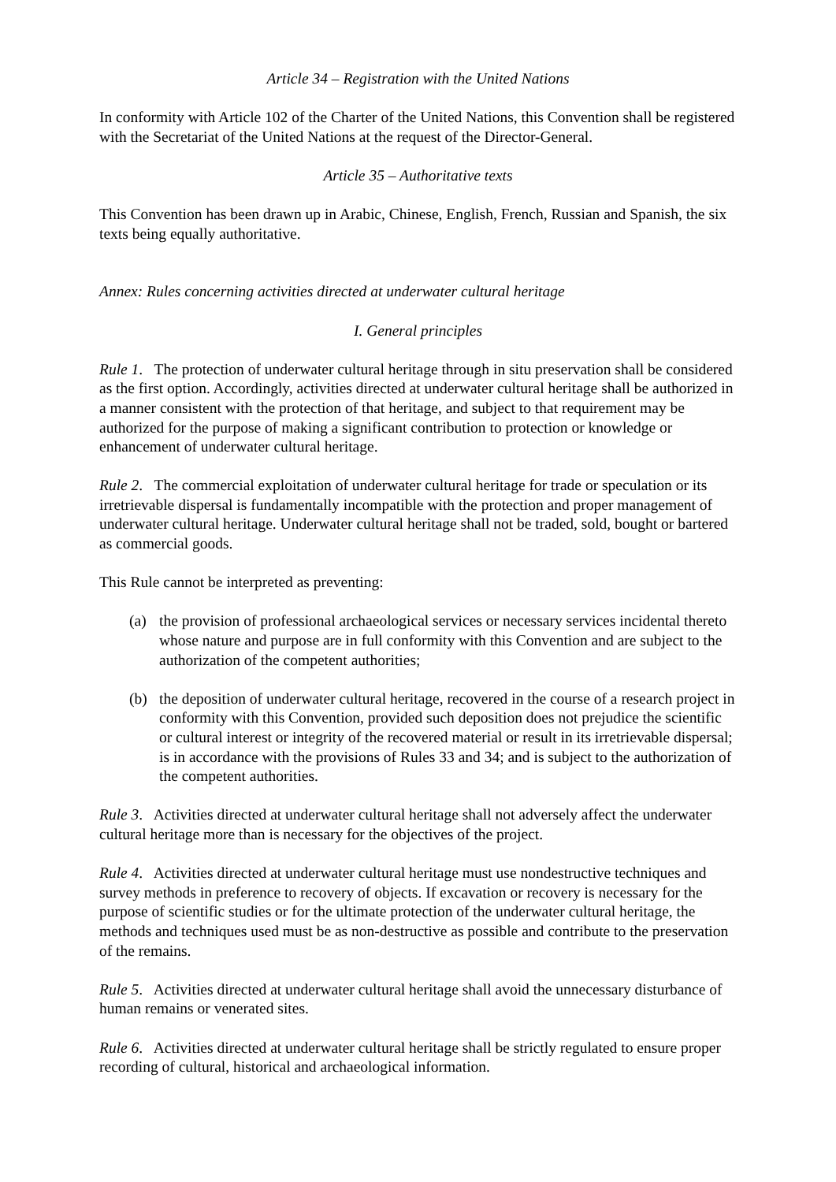Article 34 – Registration with the United Nations
In conformity with Article 102 of the Charter of the United Nations, this Convention shall be registered with the Secretariat of the United Nations at the request of the Director-General.
Article 35 – Authoritative texts
This Convention has been drawn up in Arabic, Chinese, English, French, Russian and Spanish, the six texts being equally authoritative.
Annex: Rules concerning activities directed at underwater cultural heritage
I. General principles
Rule 1. The protection of underwater cultural heritage through in situ preservation shall be considered as the first option. Accordingly, activities directed at underwater cultural heritage shall be authorized in a manner consistent with the protection of that heritage, and subject to that requirement may be authorized for the purpose of making a significant contribution to protection or knowledge or enhancement of underwater cultural heritage.
Rule 2. The commercial exploitation of underwater cultural heritage for trade or speculation or its irretrievable dispersal is fundamentally incompatible with the protection and proper management of underwater cultural heritage. Underwater cultural heritage shall not be traded, sold, bought or bartered as commercial goods.
This Rule cannot be interpreted as preventing:
(a) the provision of professional archaeological services or necessary services incidental thereto whose nature and purpose are in full conformity with this Convention and are subject to the authorization of the competent authorities;
(b) the deposition of underwater cultural heritage, recovered in the course of a research project in conformity with this Convention, provided such deposition does not prejudice the scientific or cultural interest or integrity of the recovered material or result in its irretrievable dispersal; is in accordance with the provisions of Rules 33 and 34; and is subject to the authorization of the competent authorities.
Rule 3. Activities directed at underwater cultural heritage shall not adversely affect the underwater cultural heritage more than is necessary for the objectives of the project.
Rule 4. Activities directed at underwater cultural heritage must use nondestructive techniques and survey methods in preference to recovery of objects. If excavation or recovery is necessary for the purpose of scientific studies or for the ultimate protection of the underwater cultural heritage, the methods and techniques used must be as non-destructive as possible and contribute to the preservation of the remains.
Rule 5. Activities directed at underwater cultural heritage shall avoid the unnecessary disturbance of human remains or venerated sites.
Rule 6. Activities directed at underwater cultural heritage shall be strictly regulated to ensure proper recording of cultural, historical and archaeological information.